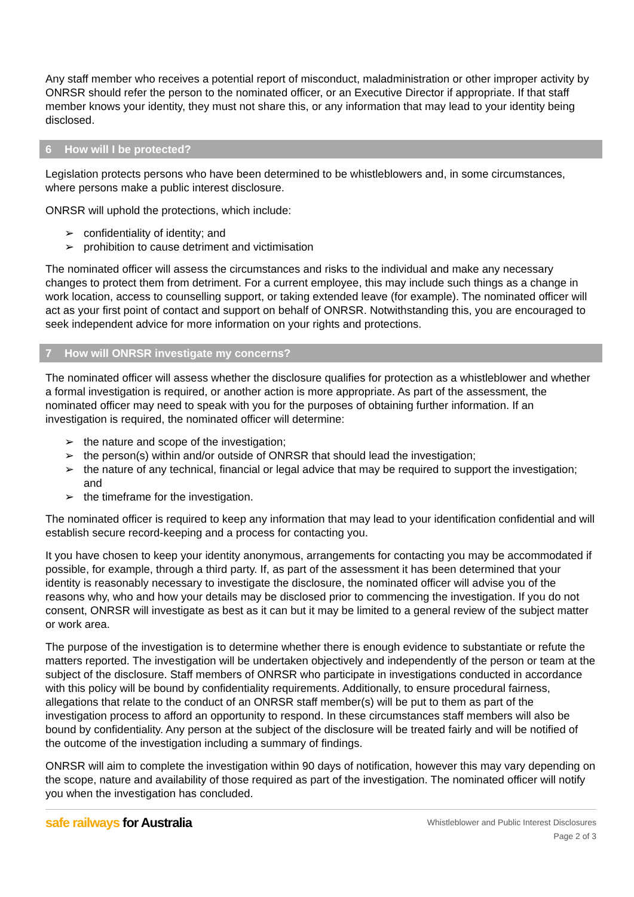Any staff member who receives a potential report of misconduct, maladministration or other improper activity by ONRSR should refer the person to the nominated officer, or an Executive Director if appropriate. If that staff member knows your identity, they must not share this, or any information that may lead to your identity being disclosed.
6 How will I be protected?
Legislation protects persons who have been determined to be whistleblowers and, in some circumstances, where persons make a public interest disclosure.
ONRSR will uphold the protections, which include:
➢ confidentiality of identity; and
➢ prohibition to cause detriment and victimisation
The nominated officer will assess the circumstances and risks to the individual and make any necessary changes to protect them from detriment. For a current employee, this may include such things as a change in work location, access to counselling support, or taking extended leave (for example). The nominated officer will act as your first point of contact and support on behalf of ONRSR. Notwithstanding this, you are encouraged to seek independent advice for more information on your rights and protections.
7 How will ONRSR investigate my concerns?
The nominated officer will assess whether the disclosure qualifies for protection as a whistleblower and whether a formal investigation is required, or another action is more appropriate. As part of the assessment, the nominated officer may need to speak with you for the purposes of obtaining further information. If an investigation is required, the nominated officer will determine:
➢ the nature and scope of the investigation;
➢ the person(s) within and/or outside of ONRSR that should lead the investigation;
➢ the nature of any technical, financial or legal advice that may be required to support the investigation; and
➢ the timeframe for the investigation.
The nominated officer is required to keep any information that may lead to your identification confidential and will establish secure record-keeping and a process for contacting you.
It you have chosen to keep your identity anonymous, arrangements for contacting you may be accommodated if possible, for example, through a third party. If, as part of the assessment it has been determined that your identity is reasonably necessary to investigate the disclosure, the nominated officer will advise you of the reasons why, who and how your details may be disclosed prior to commencing the investigation. If you do not consent, ONRSR will investigate as best as it can but it may be limited to a general review of the subject matter or work area.
The purpose of the investigation is to determine whether there is enough evidence to substantiate or refute the matters reported. The investigation will be undertaken objectively and independently of the person or team at the subject of the disclosure. Staff members of ONRSR who participate in investigations conducted in accordance with this policy will be bound by confidentiality requirements. Additionally, to ensure procedural fairness, allegations that relate to the conduct of an ONRSR staff member(s) will be put to them as part of the investigation process to afford an opportunity to respond. In these circumstances staff members will also be bound by confidentiality. Any person at the subject of the disclosure will be treated fairly and will be notified of the outcome of the investigation including a summary of findings.
ONRSR will aim to complete the investigation within 90 days of notification, however this may vary depending on the scope, nature and availability of those required as part of the investigation. The nominated officer will notify you when the investigation has concluded.
safe railways for Australia
Whistleblower and Public Interest Disclosures
Page 2 of 3